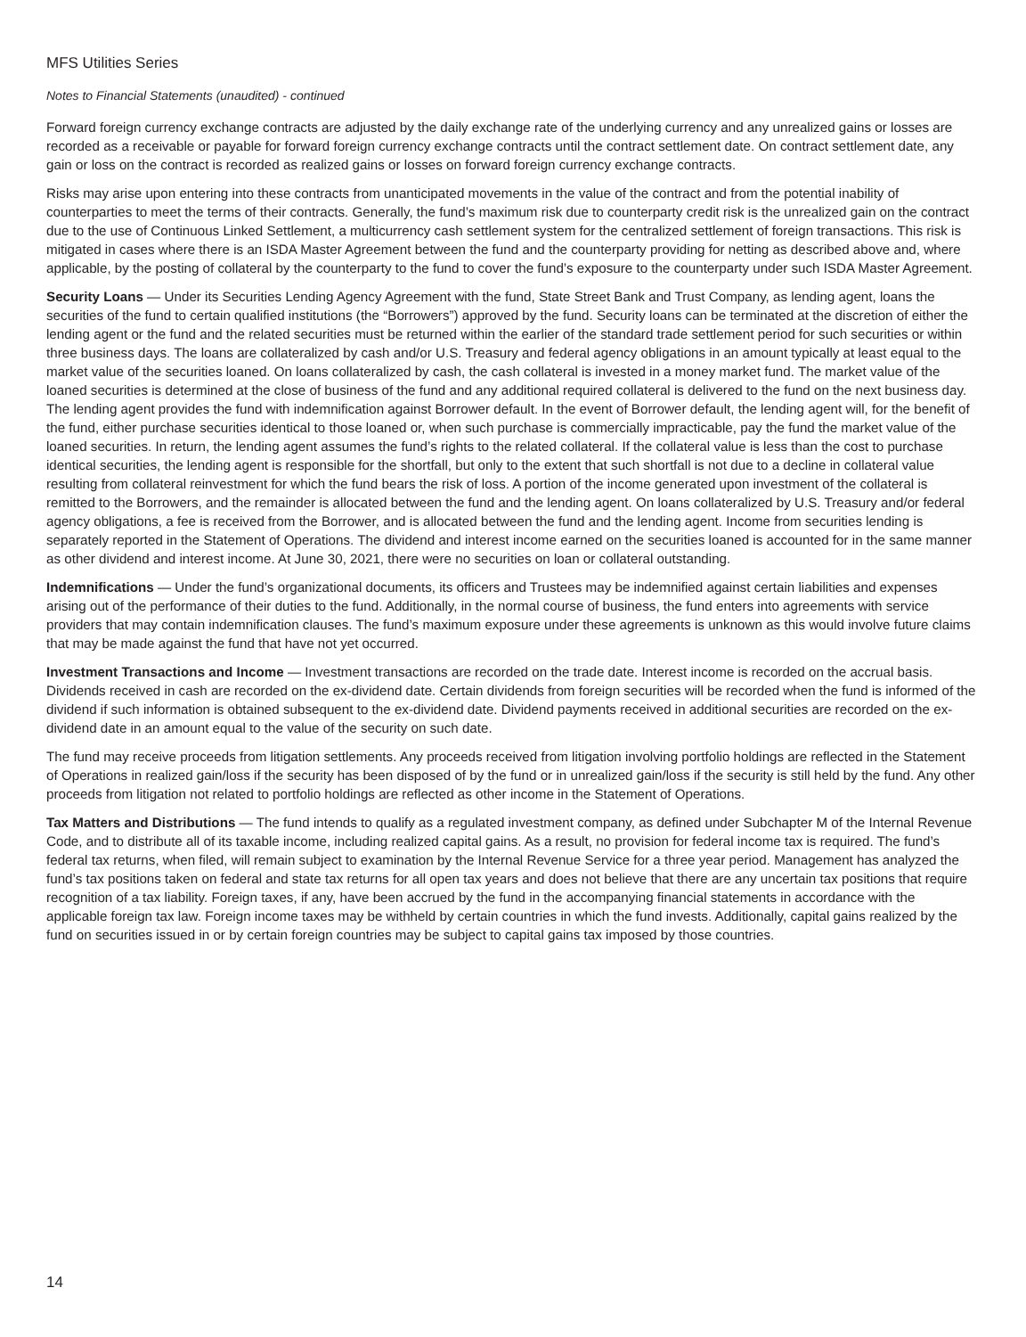MFS Utilities Series
Notes to Financial Statements (unaudited) - continued
Forward foreign currency exchange contracts are adjusted by the daily exchange rate of the underlying currency and any unrealized gains or losses are recorded as a receivable or payable for forward foreign currency exchange contracts until the contract settlement date. On contract settlement date, any gain or loss on the contract is recorded as realized gains or losses on forward foreign currency exchange contracts.
Risks may arise upon entering into these contracts from unanticipated movements in the value of the contract and from the potential inability of counterparties to meet the terms of their contracts. Generally, the fund’s maximum risk due to counterparty credit risk is the unrealized gain on the contract due to the use of Continuous Linked Settlement, a multicurrency cash settlement system for the centralized settlement of foreign transactions. This risk is mitigated in cases where there is an ISDA Master Agreement between the fund and the counterparty providing for netting as described above and, where applicable, by the posting of collateral by the counterparty to the fund to cover the fund’s exposure to the counterparty under such ISDA Master Agreement.
Security Loans — Under its Securities Lending Agency Agreement with the fund, State Street Bank and Trust Company, as lending agent, loans the securities of the fund to certain qualified institutions (the “Borrowers”) approved by the fund. Security loans can be terminated at the discretion of either the lending agent or the fund and the related securities must be returned within the earlier of the standard trade settlement period for such securities or within three business days. The loans are collateralized by cash and/or U.S. Treasury and federal agency obligations in an amount typically at least equal to the market value of the securities loaned. On loans collateralized by cash, the cash collateral is invested in a money market fund. The market value of the loaned securities is determined at the close of business of the fund and any additional required collateral is delivered to the fund on the next business day. The lending agent provides the fund with indemnification against Borrower default. In the event of Borrower default, the lending agent will, for the benefit of the fund, either purchase securities identical to those loaned or, when such purchase is commercially impracticable, pay the fund the market value of the loaned securities. In return, the lending agent assumes the fund’s rights to the related collateral. If the collateral value is less than the cost to purchase identical securities, the lending agent is responsible for the shortfall, but only to the extent that such shortfall is not due to a decline in collateral value resulting from collateral reinvestment for which the fund bears the risk of loss. A portion of the income generated upon investment of the collateral is remitted to the Borrowers, and the remainder is allocated between the fund and the lending agent. On loans collateralized by U.S. Treasury and/or federal agency obligations, a fee is received from the Borrower, and is allocated between the fund and the lending agent. Income from securities lending is separately reported in the Statement of Operations. The dividend and interest income earned on the securities loaned is accounted for in the same manner as other dividend and interest income. At June 30, 2021, there were no securities on loan or collateral outstanding.
Indemnifications — Under the fund’s organizational documents, its officers and Trustees may be indemnified against certain liabilities and expenses arising out of the performance of their duties to the fund. Additionally, in the normal course of business, the fund enters into agreements with service providers that may contain indemnification clauses. The fund’s maximum exposure under these agreements is unknown as this would involve future claims that may be made against the fund that have not yet occurred.
Investment Transactions and Income — Investment transactions are recorded on the trade date. Interest income is recorded on the accrual basis. Dividends received in cash are recorded on the ex-dividend date. Certain dividends from foreign securities will be recorded when the fund is informed of the dividend if such information is obtained subsequent to the ex-dividend date. Dividend payments received in additional securities are recorded on the ex-dividend date in an amount equal to the value of the security on such date.
The fund may receive proceeds from litigation settlements. Any proceeds received from litigation involving portfolio holdings are reflected in the Statement of Operations in realized gain/loss if the security has been disposed of by the fund or in unrealized gain/loss if the security is still held by the fund. Any other proceeds from litigation not related to portfolio holdings are reflected as other income in the Statement of Operations.
Tax Matters and Distributions — The fund intends to qualify as a regulated investment company, as defined under Subchapter M of the Internal Revenue Code, and to distribute all of its taxable income, including realized capital gains. As a result, no provision for federal income tax is required. The fund’s federal tax returns, when filed, will remain subject to examination by the Internal Revenue Service for a three year period. Management has analyzed the fund’s tax positions taken on federal and state tax returns for all open tax years and does not believe that there are any uncertain tax positions that require recognition of a tax liability. Foreign taxes, if any, have been accrued by the fund in the accompanying financial statements in accordance with the applicable foreign tax law. Foreign income taxes may be withheld by certain countries in which the fund invests. Additionally, capital gains realized by the fund on securities issued in or by certain foreign countries may be subject to capital gains tax imposed by those countries.
14